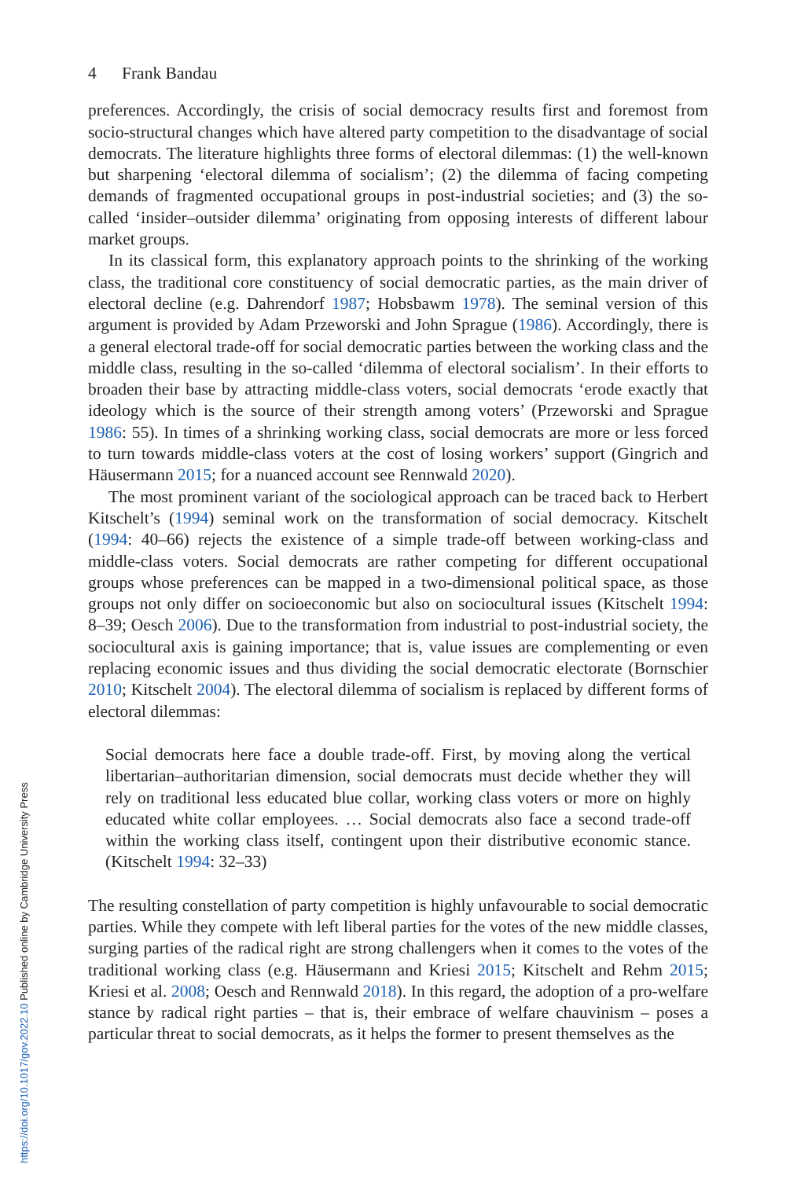4 Frank Bandau
preferences. Accordingly, the crisis of social democracy results first and foremost from socio-structural changes which have altered party competition to the disadvantage of social democrats. The literature highlights three forms of electoral dilemmas: (1) the well-known but sharpening ‘electoral dilemma of socialism’; (2) the dilemma of facing competing demands of fragmented occupational groups in post-industrial societies; and (3) the so-called ‘insider–outsider dilemma’ originating from opposing interests of different labour market groups.
In its classical form, this explanatory approach points to the shrinking of the working class, the traditional core constituency of social democratic parties, as the main driver of electoral decline (e.g. Dahrendorf 1987; Hobsbawm 1978). The seminal version of this argument is provided by Adam Przeworski and John Sprague (1986). Accordingly, there is a general electoral trade-off for social democratic parties between the working class and the middle class, resulting in the so-called ‘dilemma of electoral socialism’. In their efforts to broaden their base by attracting middle-class voters, social democrats ‘erode exactly that ideology which is the source of their strength among voters’ (Przeworski and Sprague 1986: 55). In times of a shrinking working class, social democrats are more or less forced to turn towards middle-class voters at the cost of losing workers’ support (Gingrich and Häusermann 2015; for a nuanced account see Rennwald 2020).
The most prominent variant of the sociological approach can be traced back to Herbert Kitschelt’s (1994) seminal work on the transformation of social democracy. Kitschelt (1994: 40–66) rejects the existence of a simple trade-off between working-class and middle-class voters. Social democrats are rather competing for different occupational groups whose preferences can be mapped in a two-dimensional political space, as those groups not only differ on socioeconomic but also on sociocultural issues (Kitschelt 1994: 8–39; Oesch 2006). Due to the transformation from industrial to post-industrial society, the sociocultural axis is gaining importance; that is, value issues are complementing or even replacing economic issues and thus dividing the social democratic electorate (Bornschier 2010; Kitschelt 2004). The electoral dilemma of socialism is replaced by different forms of electoral dilemmas:
Social democrats here face a double trade-off. First, by moving along the vertical libertarian–authoritarian dimension, social democrats must decide whether they will rely on traditional less educated blue collar, working class voters or more on highly educated white collar employees. … Social democrats also face a second trade-off within the working class itself, contingent upon their distributive economic stance. (Kitschelt 1994: 32–33)
The resulting constellation of party competition is highly unfavourable to social democratic parties. While they compete with left liberal parties for the votes of the new middle classes, surging parties of the radical right are strong challengers when it comes to the votes of the traditional working class (e.g. Häusermann and Kriesi 2015; Kitschelt and Rehm 2015; Kriesi et al. 2008; Oesch and Rennwald 2018). In this regard, the adoption of a pro-welfare stance by radical right parties – that is, their embrace of welfare chauvinism – poses a particular threat to social democrats, as it helps the former to present themselves as the
https://doi.org/10.1017/gov.2022.10 Published online by Cambridge University Press